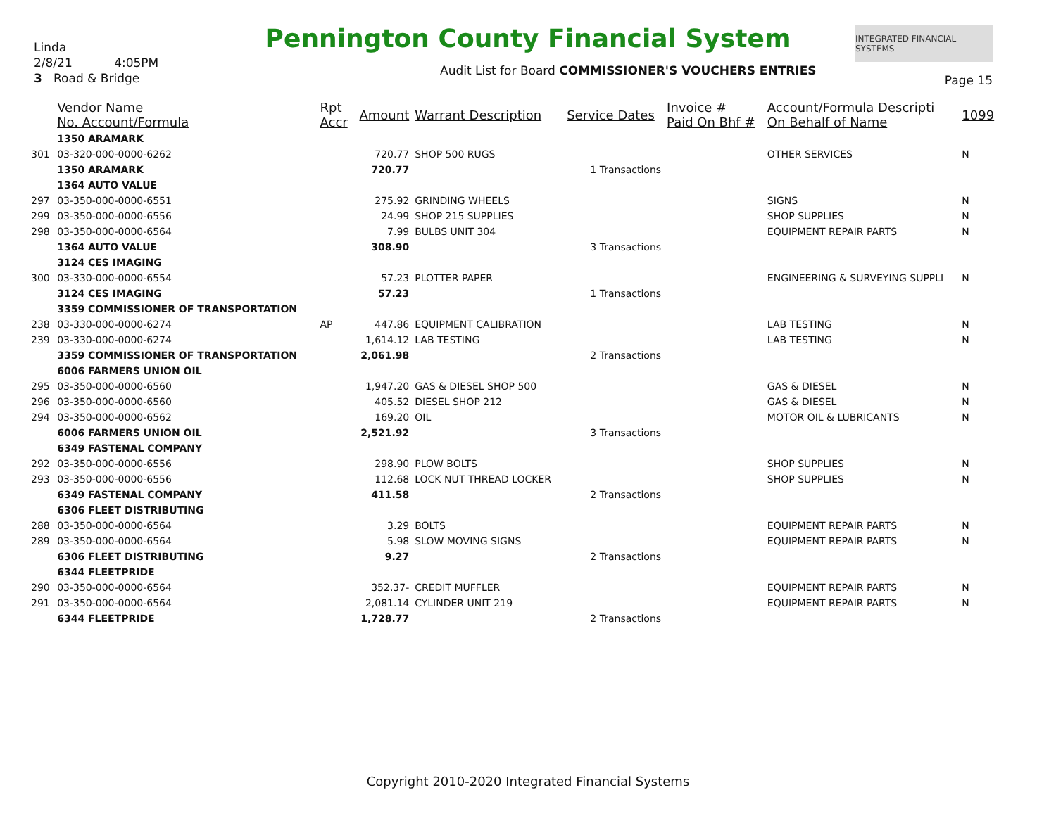Linda
2/8/21 4:05PM
3 Road & Bridge
Pennington County Financial System
INTEGRATED FINANCIAL SYSTEMS
Audit List for Board COMMISSIONER'S VOUCHERS ENTRIES
Page 15
| | Vendor Name No. Account/Formula | Rpt Accr | Amount | Warrant Description | Service Dates | Invoice # Paid On Bhf # | Account/Formula Descripti On Behalf of Name | 1099 |
| --- | --- | --- | --- | --- | --- | --- | --- | --- |
| | 1350 ARAMARK | | | | | | | |
| 301 | 03-320-000-0000-6262 | | 720.77 | SHOP 500 RUGS | | | OTHER SERVICES | N |
| | 1350 ARAMARK | | 720.77 | | 1 Transactions | | | |
| | 1364 AUTO VALUE | | | | | | | |
| 297 | 03-350-000-0000-6551 | | 275.92 | GRINDING WHEELS | | | SIGNS | N |
| 299 | 03-350-000-0000-6556 | | 24.99 | SHOP 215 SUPPLIES | | | SHOP SUPPLIES | N |
| 298 | 03-350-000-0000-6564 | | 7.99 | BULBS UNIT 304 | | | EQUIPMENT REPAIR PARTS | N |
| | 1364 AUTO VALUE | | 308.90 | | 3 Transactions | | | |
| | 3124 CES IMAGING | | | | | | | |
| 300 | 03-330-000-0000-6554 | | 57.23 | PLOTTER PAPER | | | ENGINEERING & SURVEYING SUPPLI | N |
| | 3124 CES IMAGING | | 57.23 | | 1 Transactions | | | |
| | 3359 COMMISSIONER OF TRANSPORTATION | | | | | | | |
| 238 | 03-330-000-0000-6274 | AP | 447.86 | EQUIPMENT CALIBRATION | | | LAB TESTING | N |
| 239 | 03-330-000-0000-6274 | | 1,614.12 | LAB TESTING | | | LAB TESTING | N |
| | 3359 COMMISSIONER OF TRANSPORTATION | | 2,061.98 | | 2 Transactions | | | |
| | 6006 FARMERS UNION OIL | | | | | | | |
| 295 | 03-350-000-0000-6560 | | 1,947.20 | GAS & DIESEL SHOP 500 | | | GAS & DIESEL | N |
| 296 | 03-350-000-0000-6560 | | 405.52 | DIESEL SHOP 212 | | | GAS & DIESEL | N |
| 294 | 03-350-000-0000-6562 | | 169.20 | OIL | | | MOTOR OIL & LUBRICANTS | N |
| | 6006 FARMERS UNION OIL | | 2,521.92 | | 3 Transactions | | | |
| | 6349 FASTENAL COMPANY | | | | | | | |
| 292 | 03-350-000-0000-6556 | | 298.90 | PLOW BOLTS | | | SHOP SUPPLIES | N |
| 293 | 03-350-000-0000-6556 | | 112.68 | LOCK NUT THREAD LOCKER | | | SHOP SUPPLIES | N |
| | 6349 FASTENAL COMPANY | | 411.58 | | 2 Transactions | | | |
| | 6306 FLEET DISTRIBUTING | | | | | | | |
| 288 | 03-350-000-0000-6564 | | 3.29 | BOLTS | | | EQUIPMENT REPAIR PARTS | N |
| 289 | 03-350-000-0000-6564 | | 5.98 | SLOW MOVING SIGNS | | | EQUIPMENT REPAIR PARTS | N |
| | 6306 FLEET DISTRIBUTING | | 9.27 | | 2 Transactions | | | |
| | 6344 FLEETPRIDE | | | | | | | |
| 290 | 03-350-000-0000-6564 | | 352.37- | CREDIT MUFFLER | | | EQUIPMENT REPAIR PARTS | N |
| 291 | 03-350-000-0000-6564 | | 2,081.14 | CYLINDER UNIT 219 | | | EQUIPMENT REPAIR PARTS | N |
| | 6344 FLEETPRIDE | | 1,728.77 | | 2 Transactions | | | |
Copyright 2010-2020 Integrated Financial Systems